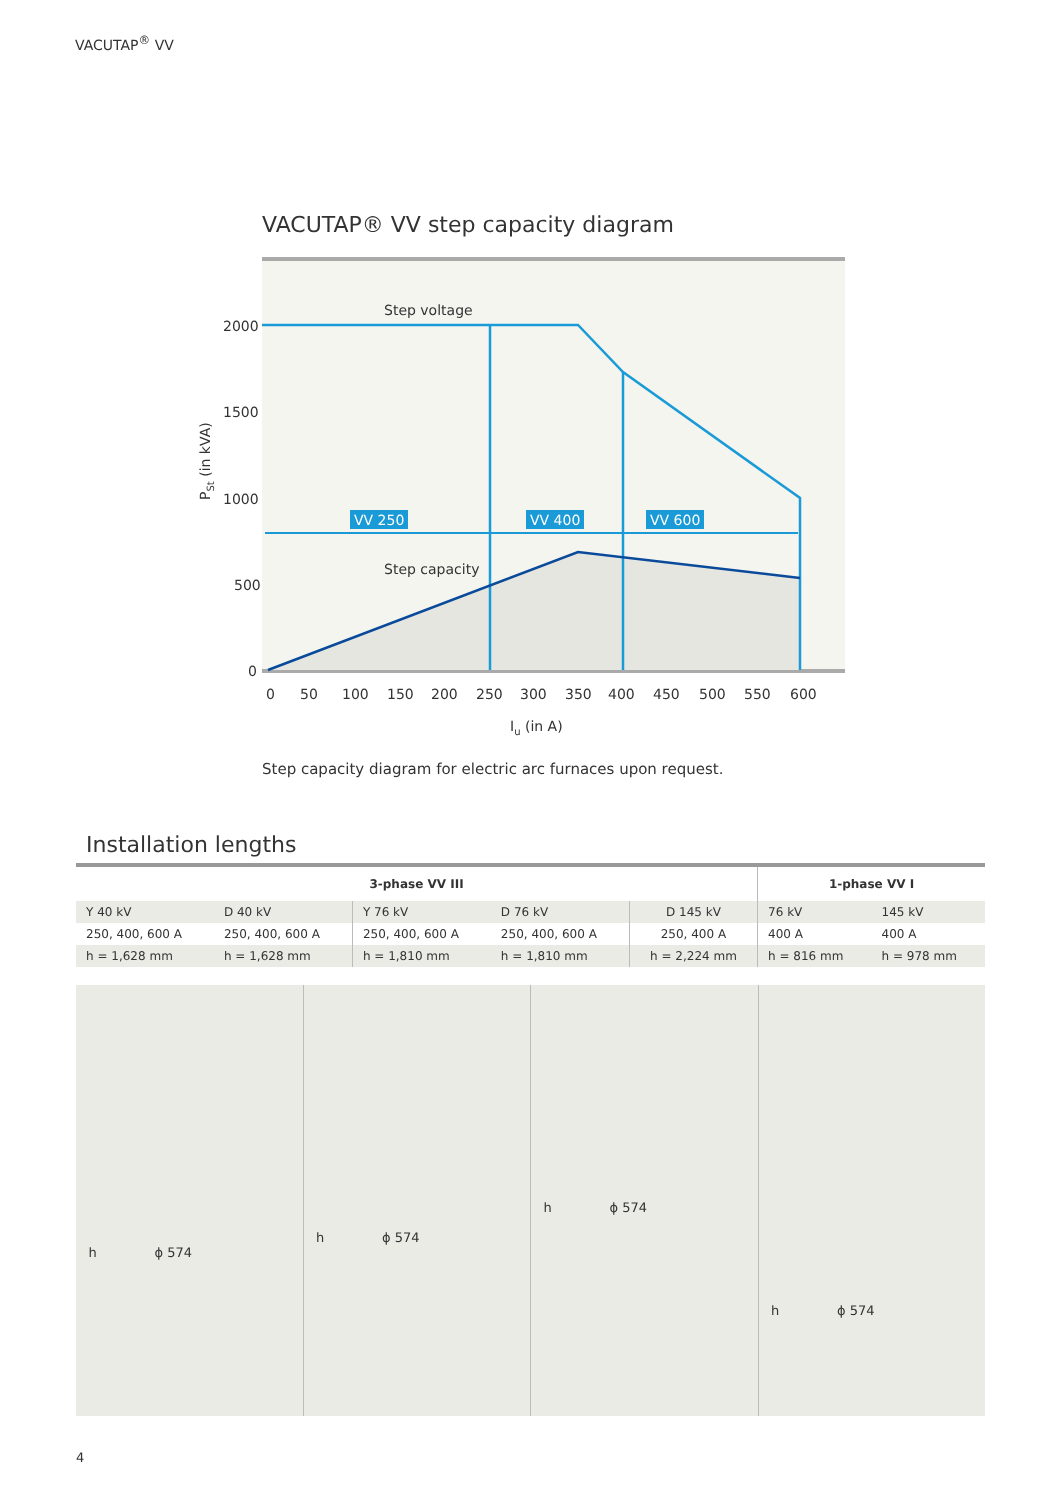VACUTAP<sup>®</sup> VV
VACUTAP® VV step capacity diagram
VV 250
VV 400
VV 600
Step voltage
Step capacity
2000
1500
1000
500
0
0
50
100
150
200
250
300
350
400
450
500
550
600
Iu (in A)
PSt (in kVA)
Step capacity diagram for electric arc furnaces upon request.
Installation lengths
| 3-phase VV III | | | | | 1-phase VV I | |
| --- | --- | --- | --- | --- | --- | --- |
| Y 40 kV | D 40 kV | Y 76 kV | D 76 kV | D 145 kV | 76 kV | 145 kV |
| 250, 400, 600 A | 250, 400, 600 A | 250, 400, 600 A | 250, 400, 600 A | 250, 400 A | 400 A | 400 A |
| h = 1,628 mm | h = 1,628 mm | h = 1,810 mm | h = 1,810 mm | h = 2,224 mm | h = 816 mm | h = 978 mm |
h ϕ 574
h ϕ 574
h ϕ 574
h ϕ 574
4